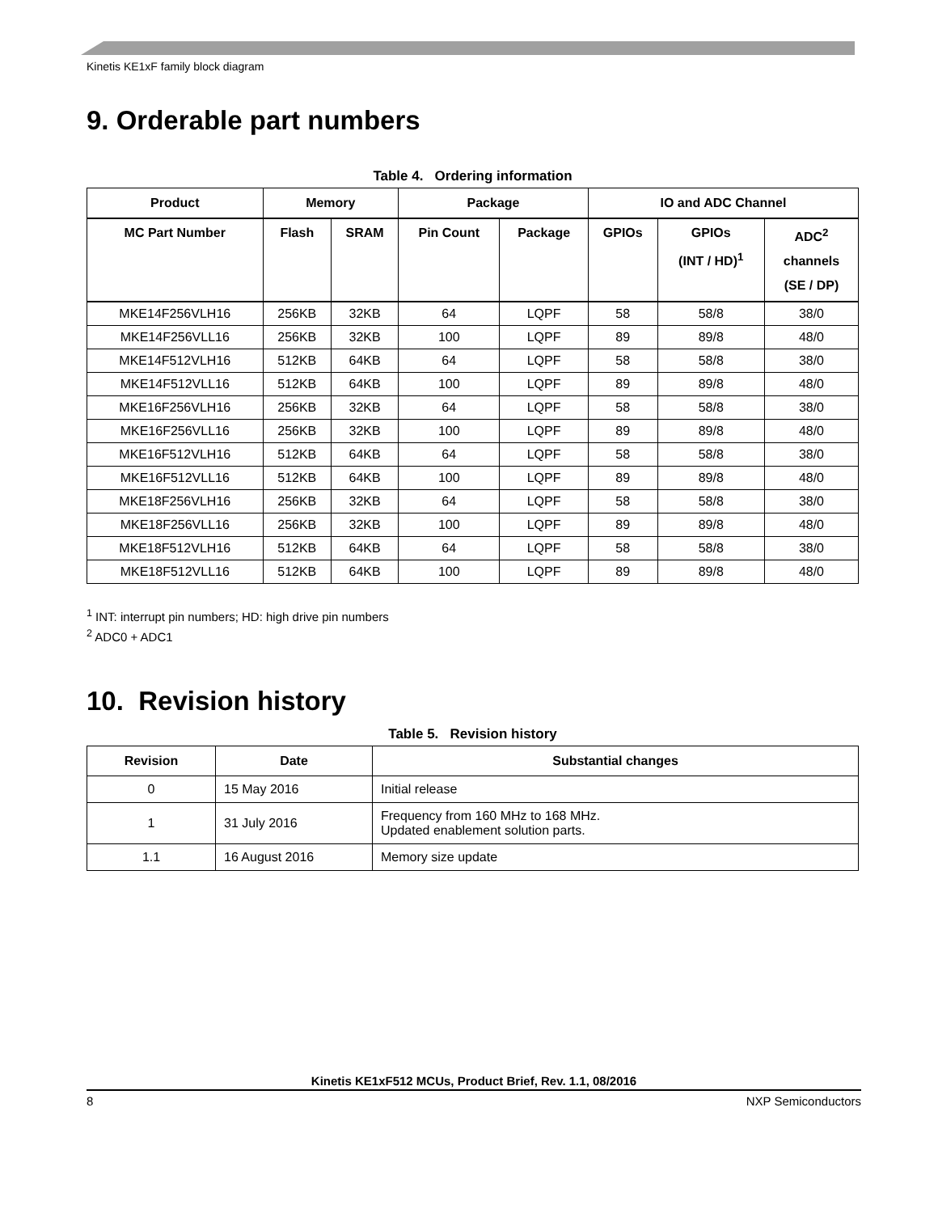Kinetis KE1xF family block diagram
9. Orderable part numbers
Table 4. Ordering information
| Product | Memory | | Package | | IO and ADC Channel | | |
| --- | --- | --- | --- | --- | --- | --- | --- |
| MC Part Number | Flash | SRAM | Pin Count | Package | GPIOs | GPIOs (INT / HD)<sup>1</sup> | ADC<sup>2</sup> channels (SE / DP) |
| MKE14F256VLH16 | 256KB | 32KB | 64 | LQPF | 58 | 58/8 | 38/0 |
| MKE14F256VLL16 | 256KB | 32KB | 100 | LQPF | 89 | 89/8 | 48/0 |
| MKE14F512VLH16 | 512KB | 64KB | 64 | LQPF | 58 | 58/8 | 38/0 |
| MKE14F512VLL16 | 512KB | 64KB | 100 | LQPF | 89 | 89/8 | 48/0 |
| MKE16F256VLH16 | 256KB | 32KB | 64 | LQPF | 58 | 58/8 | 38/0 |
| MKE16F256VLL16 | 256KB | 32KB | 100 | LQPF | 89 | 89/8 | 48/0 |
| MKE16F512VLH16 | 512KB | 64KB | 64 | LQPF | 58 | 58/8 | 38/0 |
| MKE16F512VLL16 | 512KB | 64KB | 100 | LQPF | 89 | 89/8 | 48/0 |
| MKE18F256VLH16 | 256KB | 32KB | 64 | LQPF | 58 | 58/8 | 38/0 |
| MKE18F256VLL16 | 256KB | 32KB | 100 | LQPF | 89 | 89/8 | 48/0 |
| MKE18F512VLH16 | 512KB | 64KB | 64 | LQPF | 58 | 58/8 | 38/0 |
| MKE18F512VLL16 | 512KB | 64KB | 100 | LQPF | 89 | 89/8 | 48/0 |
<sup>1</sup> INT: interrupt pin numbers; HD: high drive pin numbers
<sup>2</sup> ADC0 + ADC1
10. Revision history
Table 5. Revision history
| Revision | Date | Substantial changes |
| --- | --- | --- |
| 0 | 15 May 2016 | Initial release |
| 1 | 31 July 2016 | Frequency from 160 MHz to 168 MHz. Updated enablement solution parts. |
| 1.1 | 16 August 2016 | Memory size update |
Kinetis KE1xF512 MCUs, Product Brief, Rev. 1.1, 08/2016
8 NXP Semiconductors